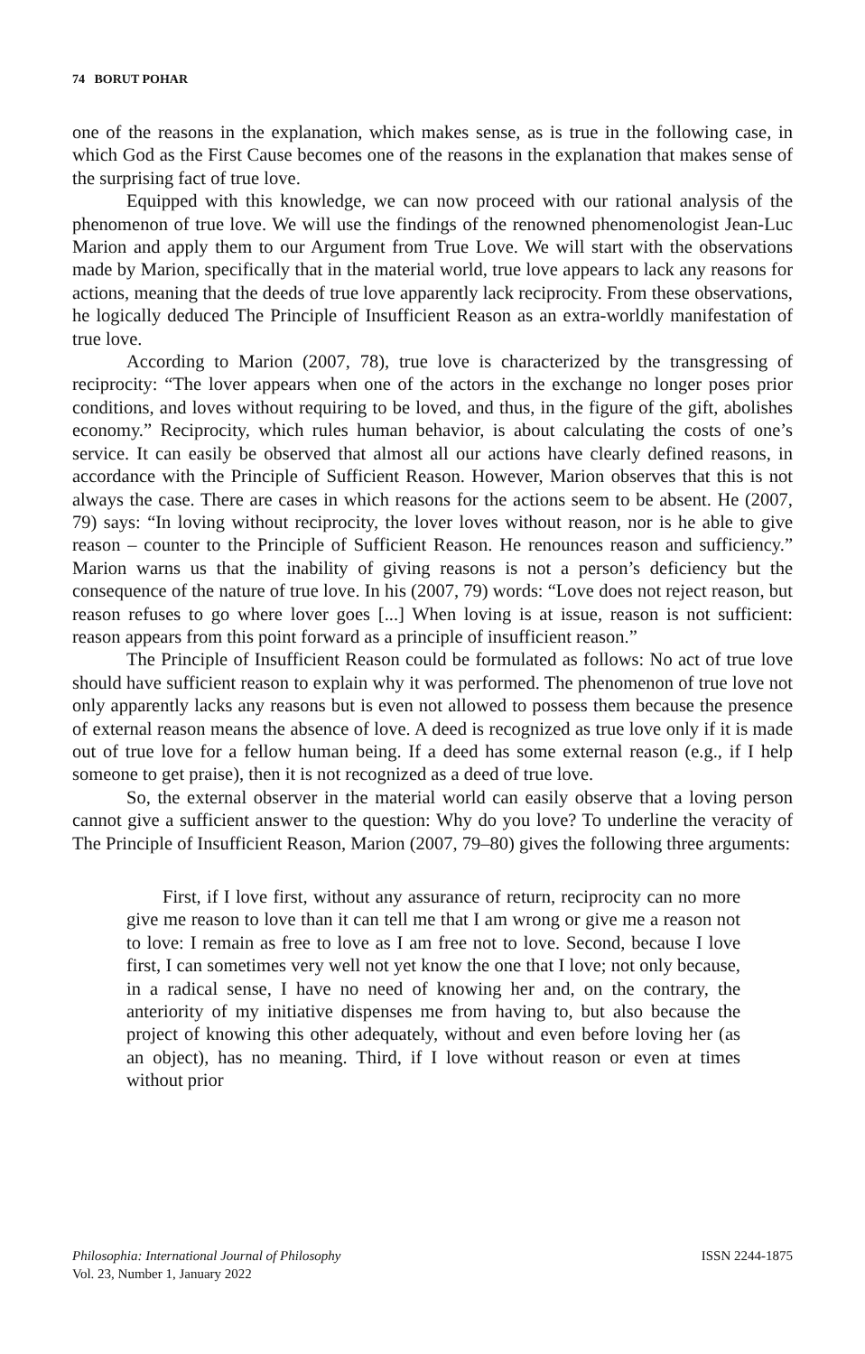74 BORUT POHAR
one of the reasons in the explanation, which makes sense, as is true in the following case, in which God as the First Cause becomes one of the reasons in the explanation that makes sense of the surprising fact of true love.
Equipped with this knowledge, we can now proceed with our rational analysis of the phenomenon of true love. We will use the findings of the renowned phenomenologist Jean-Luc Marion and apply them to our Argument from True Love. We will start with the observations made by Marion, specifically that in the material world, true love appears to lack any reasons for actions, meaning that the deeds of true love apparently lack reciprocity. From these observations, he logically deduced The Principle of Insufficient Reason as an extra-worldly manifestation of true love.
According to Marion (2007, 78), true love is characterized by the transgressing of reciprocity: “The lover appears when one of the actors in the exchange no longer poses prior conditions, and loves without requiring to be loved, and thus, in the figure of the gift, abolishes economy.” Reciprocity, which rules human behavior, is about calculating the costs of one’s service. It can easily be observed that almost all our actions have clearly defined reasons, in accordance with the Principle of Sufficient Reason. However, Marion observes that this is not always the case. There are cases in which reasons for the actions seem to be absent. He (2007, 79) says: “In loving without reciprocity, the lover loves without reason, nor is he able to give reason – counter to the Principle of Sufficient Reason. He renounces reason and sufficiency.” Marion warns us that the inability of giving reasons is not a person’s deficiency but the consequence of the nature of true love. In his (2007, 79) words: “Love does not reject reason, but reason refuses to go where lover goes [...] When loving is at issue, reason is not sufficient: reason appears from this point forward as a principle of insufficient reason.”
The Principle of Insufficient Reason could be formulated as follows: No act of true love should have sufficient reason to explain why it was performed. The phenomenon of true love not only apparently lacks any reasons but is even not allowed to possess them because the presence of external reason means the absence of love. A deed is recognized as true love only if it is made out of true love for a fellow human being. If a deed has some external reason (e.g., if I help someone to get praise), then it is not recognized as a deed of true love.
So, the external observer in the material world can easily observe that a loving person cannot give a sufficient answer to the question: Why do you love? To underline the veracity of The Principle of Insufficient Reason, Marion (2007, 79–80) gives the following three arguments:
First, if I love first, without any assurance of return, reciprocity can no more give me reason to love than it can tell me that I am wrong or give me a reason not to love: I remain as free to love as I am free not to love. Second, because I love first, I can sometimes very well not yet know the one that I love; not only because, in a radical sense, I have no need of knowing her and, on the contrary, the anteriority of my initiative dispenses me from having to, but also because the project of knowing this other adequately, without and even before loving her (as an object), has no meaning. Third, if I love without reason or even at times without prior
Philosophia: International Journal of Philosophy
Vol. 23, Number 1, January 2022
ISSN 2244-1875